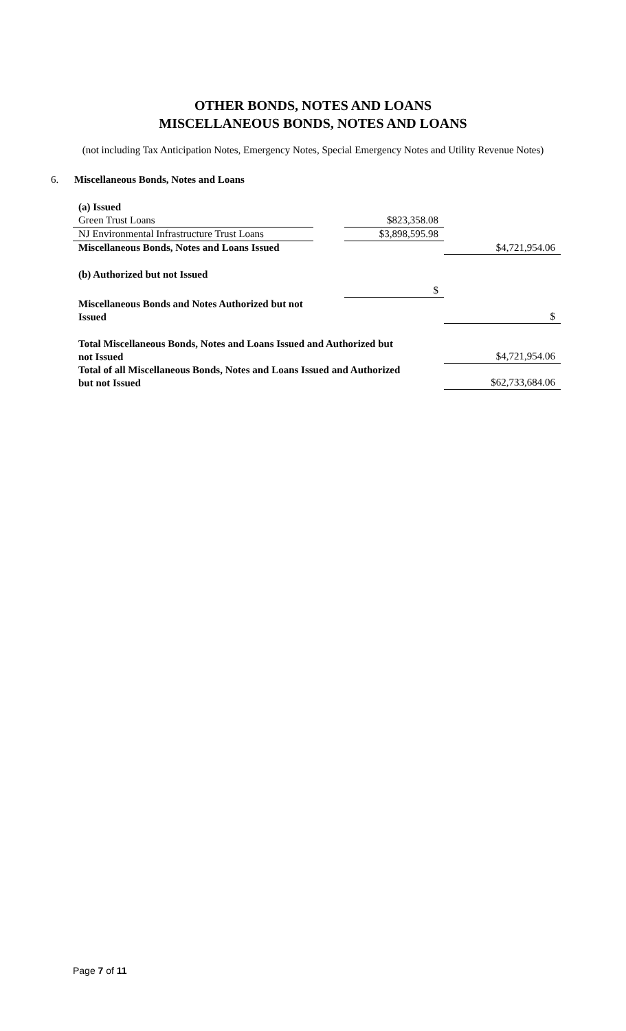OTHER BONDS, NOTES AND LOANS
MISCELLANEOUS BONDS, NOTES AND LOANS
(not including Tax Anticipation Notes, Emergency Notes, Special Emergency Notes and Utility Revenue Notes)
6. Miscellaneous Bonds, Notes and Loans
| (a) Issued | | | |
| Green Trust Loans | | $823,358.08 | |
| NJ Environmental Infrastructure Trust Loans | | $3,898,595.98 | |
| Miscellaneous Bonds, Notes and Loans Issued | | | $4,721,954.06 |
| (b) Authorized but not Issued | | | |
| | | $ | |
| Miscellaneous Bonds and Notes Authorized but not Issued | | | $ |
| Total Miscellaneous Bonds, Notes and Loans Issued and Authorized but not Issued | | | $4,721,954.06 |
| Total of all Miscellaneous Bonds, Notes and Loans Issued and Authorized but not Issued | | | $62,733,684.06 |
Page 7 of 11